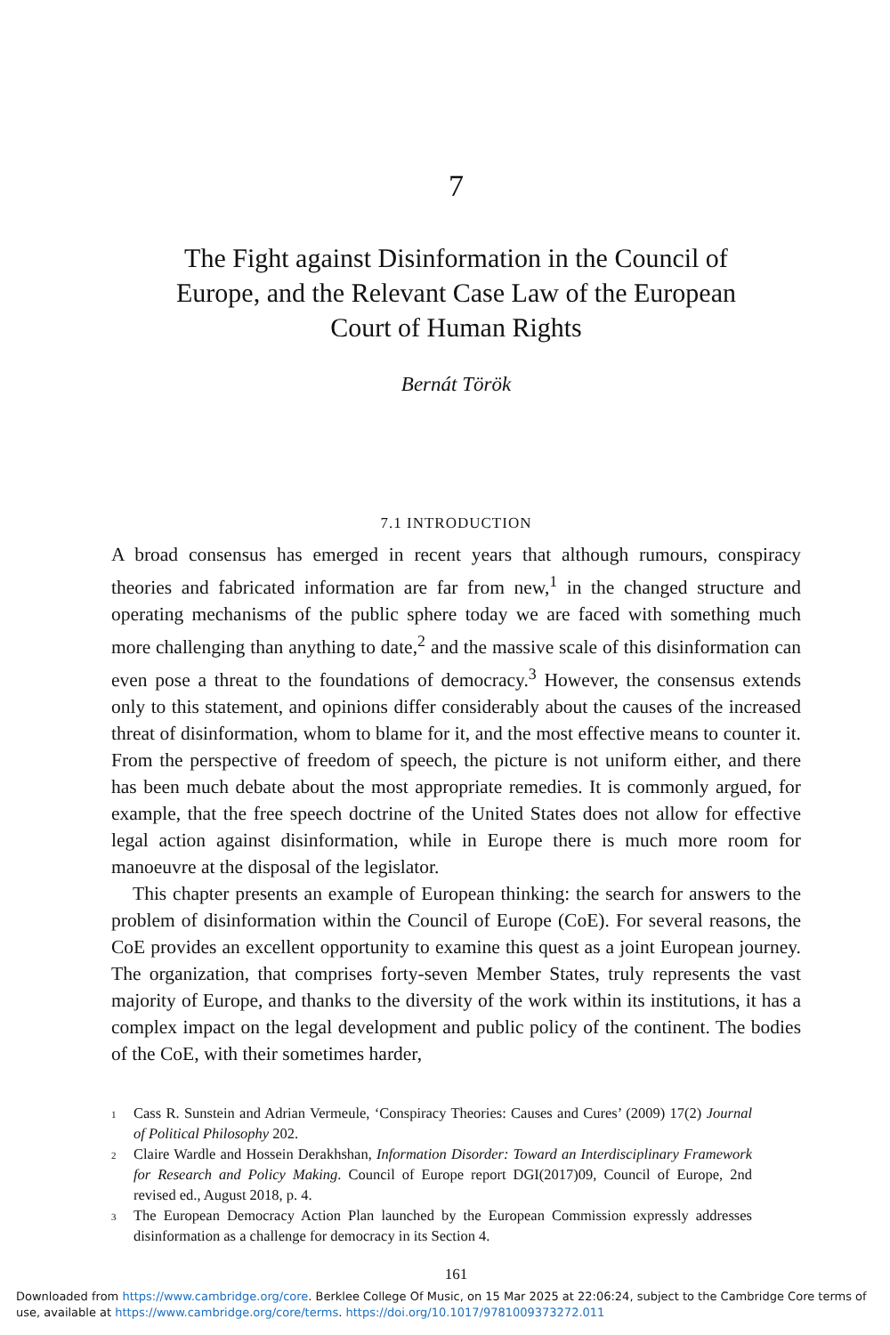7
The Fight against Disinformation in the Council of
Europe, and the Relevant Case Law of the European
Court of Human Rights
Bernát Török
7.1 INTRODUCTION
A broad consensus has emerged in recent years that although rumours, conspiracy theories and fabricated information are far from new,<sup>1</sup> in the changed structure and operating mechanisms of the public sphere today we are faced with something much more challenging than anything to date,<sup>2</sup> and the massive scale of this disinformation can even pose a threat to the foundations of democracy.<sup>3</sup> However, the consensus extends only to this statement, and opinions differ considerably about the causes of the increased threat of disinformation, whom to blame for it, and the most effective means to counter it. From the perspective of freedom of speech, the picture is not uniform either, and there has been much debate about the most appropriate remedies. It is commonly argued, for example, that the free speech doctrine of the United States does not allow for effective legal action against disinformation, while in Europe there is much more room for manoeuvre at the disposal of the legislator.
This chapter presents an example of European thinking: the search for answers to the problem of disinformation within the Council of Europe (CoE). For several reasons, the CoE provides an excellent opportunity to examine this quest as a joint European journey. The organization, that comprises forty-seven Member States, truly represents the vast majority of Europe, and thanks to the diversity of the work within its institutions, it has a complex impact on the legal development and public policy of the continent. The bodies of the CoE, with their sometimes harder,
1 Cass R. Sunstein and Adrian Vermeule, ‘Conspiracy Theories: Causes and Cures’ (2009) 17(2) Journal of Political Philosophy 202.
2 Claire Wardle and Hossein Derakhshan, Information Disorder: Toward an Interdisciplinary Framework for Research and Policy Making. Council of Europe report DGI(2017)09, Council of Europe, 2nd revised ed., August 2018, p. 4.
3 The European Democracy Action Plan launched by the European Commission expressly addresses disinformation as a challenge for democracy in its Section 4.
161
Downloaded from https://www.cambridge.org/core. Berklee College Of Music, on 15 Mar 2025 at 22:06:24, subject to the Cambridge Core terms of use, available at https://www.cambridge.org/core/terms. https://doi.org/10.1017/9781009373272.011